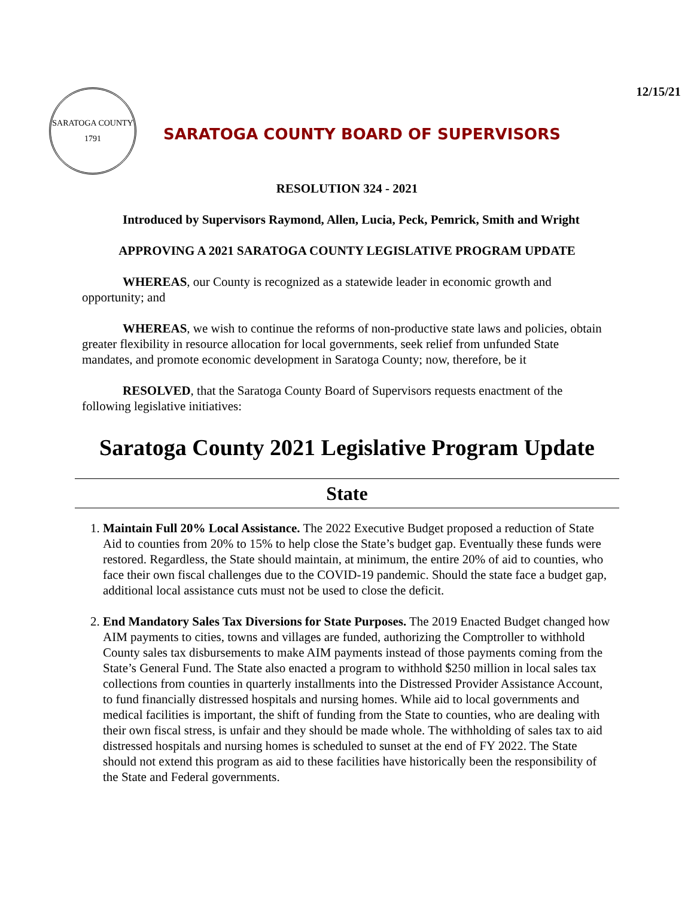12/15/21
SARATOGA COUNTY
1791
SARATOGA COUNTY BOARD OF SUPERVISORS
RESOLUTION 324 - 2021
Introduced by Supervisors Raymond, Allen, Lucia, Peck, Pemrick, Smith and Wright
APPROVING A 2021 SARATOGA COUNTY LEGISLATIVE PROGRAM UPDATE
WHEREAS, our County is recognized as a statewide leader in economic growth and opportunity; and
WHEREAS, we wish to continue the reforms of non-productive state laws and policies, obtain greater flexibility in resource allocation for local governments, seek relief from unfunded State mandates, and promote economic development in Saratoga County; now, therefore, be it
RESOLVED, that the Saratoga County Board of Supervisors requests enactment of the following legislative initiatives:
Saratoga County 2021 Legislative Program Update
State
1. Maintain Full 20% Local Assistance. The 2022 Executive Budget proposed a reduction of State Aid to counties from 20% to 15% to help close the State’s budget gap. Eventually these funds were restored. Regardless, the State should maintain, at minimum, the entire 20% of aid to counties, who face their own fiscal challenges due to the COVID-19 pandemic. Should the state face a budget gap, additional local assistance cuts must not be used to close the deficit.
2. End Mandatory Sales Tax Diversions for State Purposes. The 2019 Enacted Budget changed how AIM payments to cities, towns and villages are funded, authorizing the Comptroller to withhold County sales tax disbursements to make AIM payments instead of those payments coming from the State’s General Fund. The State also enacted a program to withhold $250 million in local sales tax collections from counties in quarterly installments into the Distressed Provider Assistance Account, to fund financially distressed hospitals and nursing homes. While aid to local governments and medical facilities is important, the shift of funding from the State to counties, who are dealing with their own fiscal stress, is unfair and they should be made whole. The withholding of sales tax to aid distressed hospitals and nursing homes is scheduled to sunset at the end of FY 2022. The State should not extend this program as aid to these facilities have historically been the responsibility of the State and Federal governments.